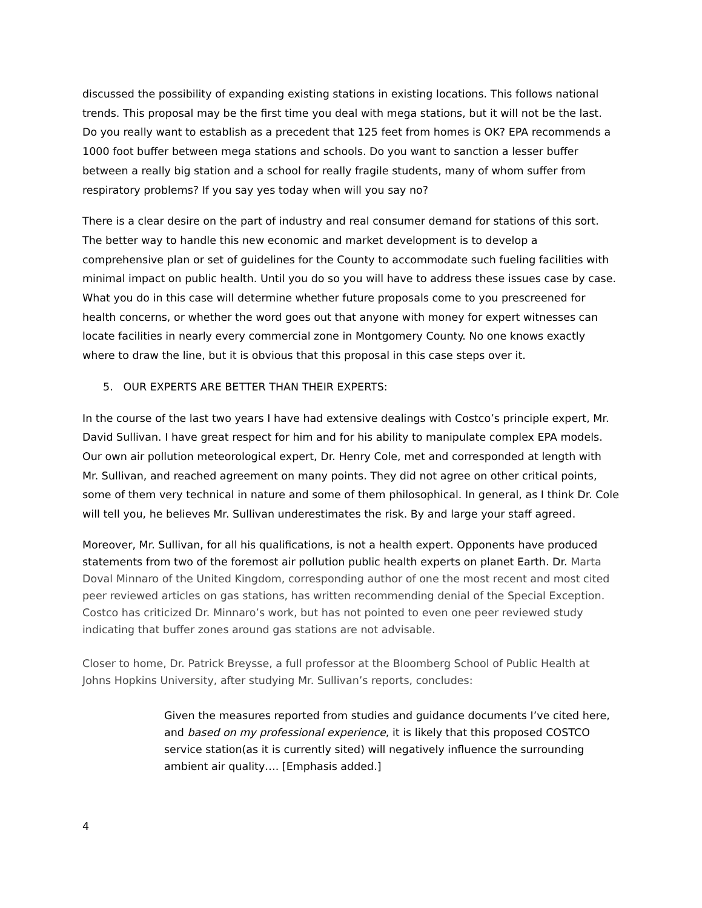discussed the possibility of expanding existing stations in existing locations. This follows national trends. This proposal may be the first time you deal with mega stations, but it will not be the last. Do you really want to establish as a precedent that 125 feet from homes is OK? EPA recommends a 1000 foot buffer between mega stations and schools. Do you want to sanction a lesser buffer between a really big station and a school for really fragile students, many of whom suffer from respiratory problems? If you say yes today when will you say no?
There is a clear desire on the part of industry and real consumer demand for stations of this sort. The better way to handle this new economic and market development is to develop a comprehensive plan or set of guidelines for the County to accommodate such fueling facilities with minimal impact on public health. Until you do so you will have to address these issues case by case. What you do in this case will determine whether future proposals come to you prescreened for health concerns, or whether the word goes out that anyone with money for expert witnesses can locate facilities in nearly every commercial zone in Montgomery County. No one knows exactly where to draw the line, but it is obvious that this proposal in this case steps over it.
5. OUR EXPERTS ARE BETTER THAN THEIR EXPERTS:
In the course of the last two years I have had extensive dealings with Costco’s principle expert, Mr. David Sullivan. I have great respect for him and for his ability to manipulate complex EPA models. Our own air pollution meteorological expert, Dr. Henry Cole, met and corresponded at length with Mr. Sullivan, and reached agreement on many points. They did not agree on other critical points, some of them very technical in nature and some of them philosophical. In general, as I think Dr. Cole will tell you, he believes Mr. Sullivan underestimates the risk. By and large your staff agreed.
Moreover, Mr. Sullivan, for all his qualifications, is not a health expert. Opponents have produced statements from two of the foremost air pollution public health experts on planet Earth. Dr. Marta Doval Minnaro of the United Kingdom, corresponding author of one the most recent and most cited peer reviewed articles on gas stations, has written recommending denial of the Special Exception. Costco has criticized Dr. Minnaro’s work, but has not pointed to even one peer reviewed study indicating that buffer zones around gas stations are not advisable.
Closer to home, Dr. Patrick Breysse, a full professor at the Bloomberg School of Public Health at Johns Hopkins University, after studying Mr. Sullivan’s reports, concludes:
Given the measures reported from studies and guidance documents I’ve cited here, and based on my professional experience, it is likely that this proposed COSTCO service station(as it is currently sited) will negatively influence the surrounding ambient air quality…. [Emphasis added.]
4